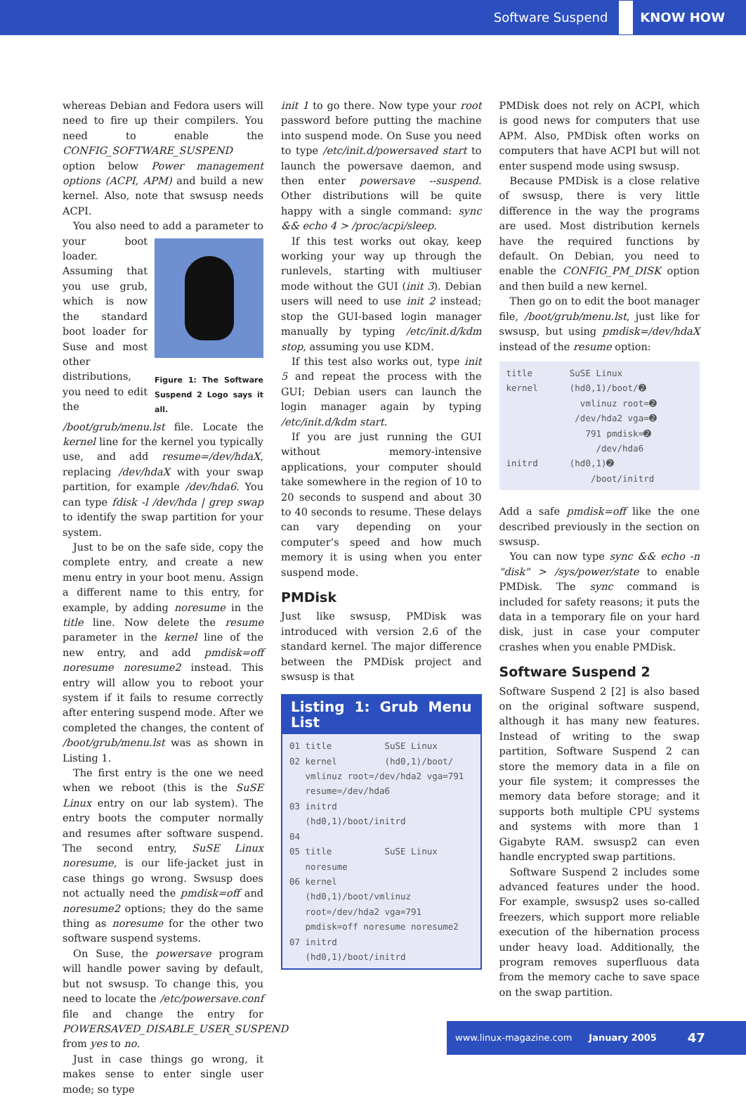Software Suspend KNOW HOW
whereas Debian and Fedora users will need to fire up their compilers. You need to enable the CONFIG_SOFTWARE_SUSPEND option below Power management options (ACPI, APM) and build a new kernel. Also, note that swsusp needs ACPI.
You also need to add
Figure 1: The Software Suspend 2 Logo says it all. a parameter to your boot loader. Assuming that you use grub, which is now the standard boot loader for Suse and most other distributions, you need to edit the /boot/grub/menu.lst file. Locate the kernel line for the kernel you typically use, and add resume=/dev/hdaX, replacing /dev/hdaX with your swap partition, for example /dev/hda6. You can type fdisk -l /dev/hda | grep swap to identify the swap partition for your system.
Just to be on the safe side, copy the complete entry, and create a new menu entry in your boot menu. Assign a different name to this entry, for example, by adding noresume in the title line. Now delete the resume parameter in the kernel line of the new entry, and add pmdisk=off noresume noresume2 instead. This entry will allow you to reboot your system if it fails to resume correctly after entering suspend mode. After we completed the changes, the content of /boot/grub/menu.lst was as shown in Listing 1.
The first entry is the one we need when we reboot (this is the SuSE Linux entry on our lab system). The entry boots the computer normally and resumes after software suspend. The second entry, SuSE Linux noresume, is our life-jacket just in case things go wrong. Swsusp does not actually need the pmdisk=off and noresume2 options; they do the same thing as noresume for the other two software suspend systems.
On Suse, the powersave program will handle power saving by default, but not swsusp. To change this, you need to locate the /etc/powersave.conf file and change the entry for POWERSAVED_DISABLE_USER_SUSPEND from yes to no.
Just in case things go wrong, it makes sense to enter single user mode; so type
init 1 to go there. Now type your root password before putting the machine into suspend mode. On Suse you need to type /etc/init.d/powersaved start to launch the powersave daemon, and then enter powersave --suspend. Other distributions will be quite happy with a single command: sync && echo 4 > /proc/acpi/sleep.
If this test works out okay, keep working your way up through the runlevels, starting with multiuser mode without the GUI (init 3). Debian users will need to use init 2 instead; stop the GUI-based login manager manually by typing /etc/init.d/kdm stop, assuming you use KDM.
If this test also works out, type init 5 and repeat the process with the GUI; Debian users can launch the login manager again by typing /etc/init.d/kdm start.
If you are just running the GUI without memory-intensive applications, your computer should take somewhere in the region of 10 to 20 seconds to suspend and about 30 to 40 seconds to resume. These delays can vary depending on your computer’s speed and how much memory it is using when you enter suspend mode.
PMDisk
Just like swsusp, PMDisk was introduced with version 2.6 of the standard kernel. The major difference between the PMDisk project and swsusp is that
Listing 1: Grub Menu List
01 title          SuSE Linux
02 kernel         (hd0,1)/boot/
   vmlinuz root=/dev/hda2 vga=791
   resume=/dev/hda6
03 initrd
   (hd0,1)/boot/initrd
04
05 title          SuSE Linux
   noresume
06 kernel
   (hd0,1)/boot/vmlinuz
   root=/dev/hda2 vga=791
   pmdisk=off noresume noresume2
07 initrd
   (hd0,1)/boot/initrd
PMDisk does not rely on ACPI, which is good news for computers that use APM. Also, PMDisk often works on computers that have ACPI but will not enter suspend mode using swsusp.
Because PMDisk is a close relative of swsusp, there is very little difference in the way the programs are used. Most distribution kernels have the required functions by default. On Debian, you need to enable the CONFIG_PM_DISK option and then build a new kernel.
Then go on to edit the boot manager file, /boot/grub/menu.lst, just like for swsusp, but using pmdisk=/dev/hdaX instead of the resume option:
title       SuSE Linux
kernel      (hd0,1)/boot/➋
              vmlinuz root=➋
             /dev/hda2 vga=➋
               791 pmdisk=➋
                 /dev/hda6
initrd      (hd0,1)➋
                /boot/initrd
Add a safe pmdisk=off like the one described previously in the section on swsusp.
You can now type sync && echo -n "disk" > /sys/power/state to enable PMDisk. The sync command is included for safety reasons; it puts the data in a temporary file on your hard disk, just in case your computer crashes when you enable PMDisk.
Software Suspend 2
Software Suspend 2 [2] is also based on the original software suspend, although it has many new features. Instead of writing to the swap partition, Software Suspend 2 can store the memory data in a file on your file system; it compresses the memory data before storage; and it supports both multiple CPU systems and systems with more than 1 Gigabyte RAM. swsusp2 can even handle encrypted swap partitions.
Software Suspend 2 includes some advanced features under the hood. For example, swsusp2 uses so-called freezers, which support more reliable execution of the hibernation process under heavy load. Additionally, the program removes superfluous data from the memory cache to save space on the swap partition.
www.linux-magazine.com January 2005 47